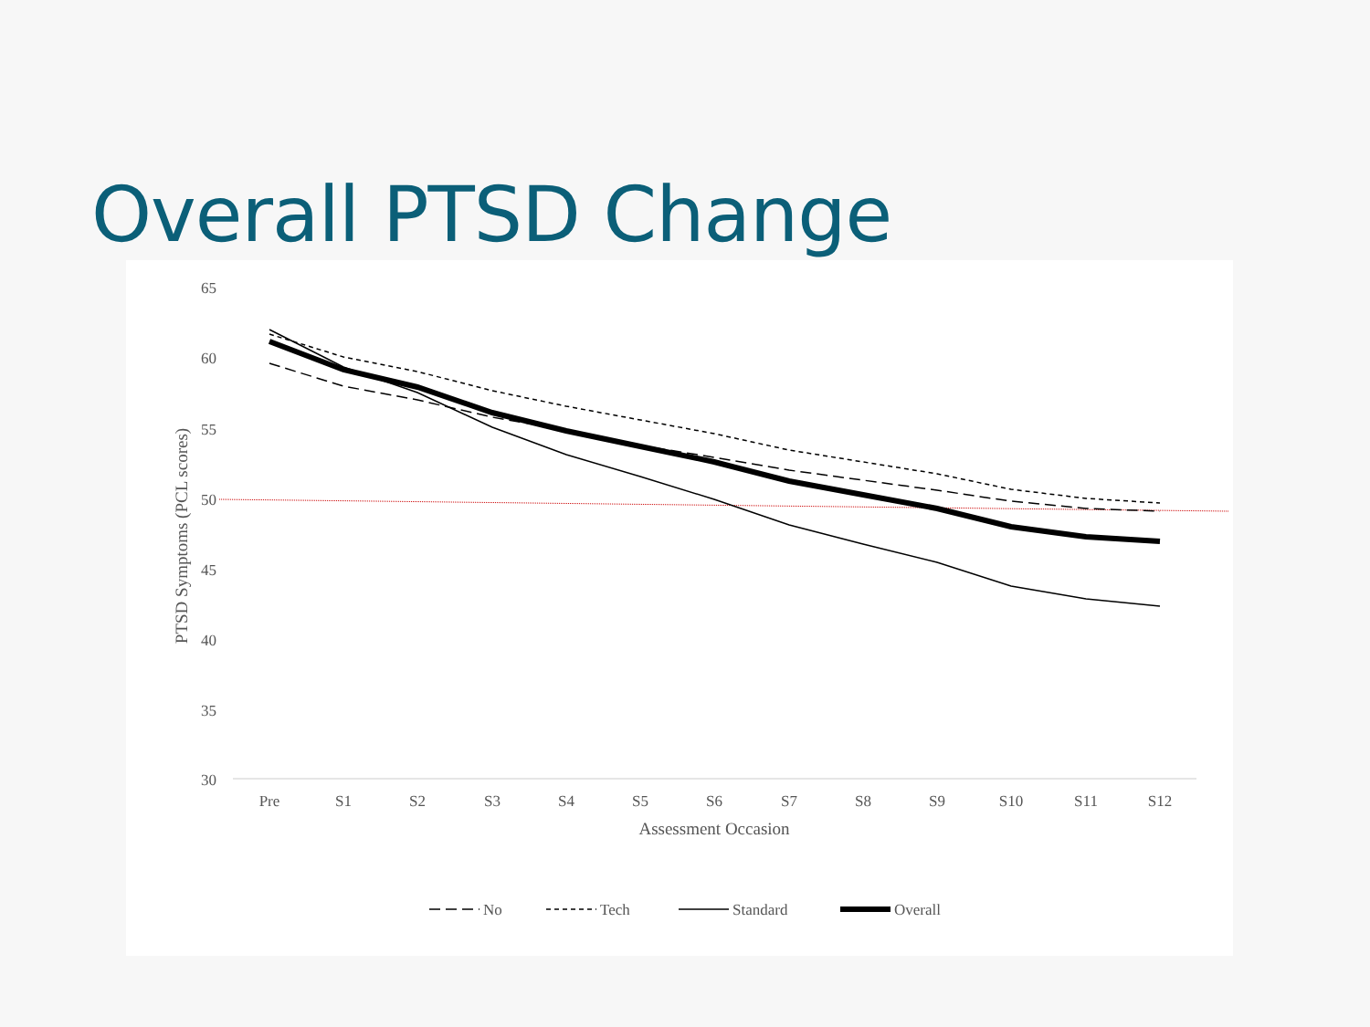Overall PTSD Change
65
60
55
50
45
40
35
30
Pre
S1
S2
S3
S4
S5
S6
S7
S8
S9
S10
S11
S12
Assessment Occasion
PTSD Symptoms (PCL scores)
No
Tech
Standard
Overall